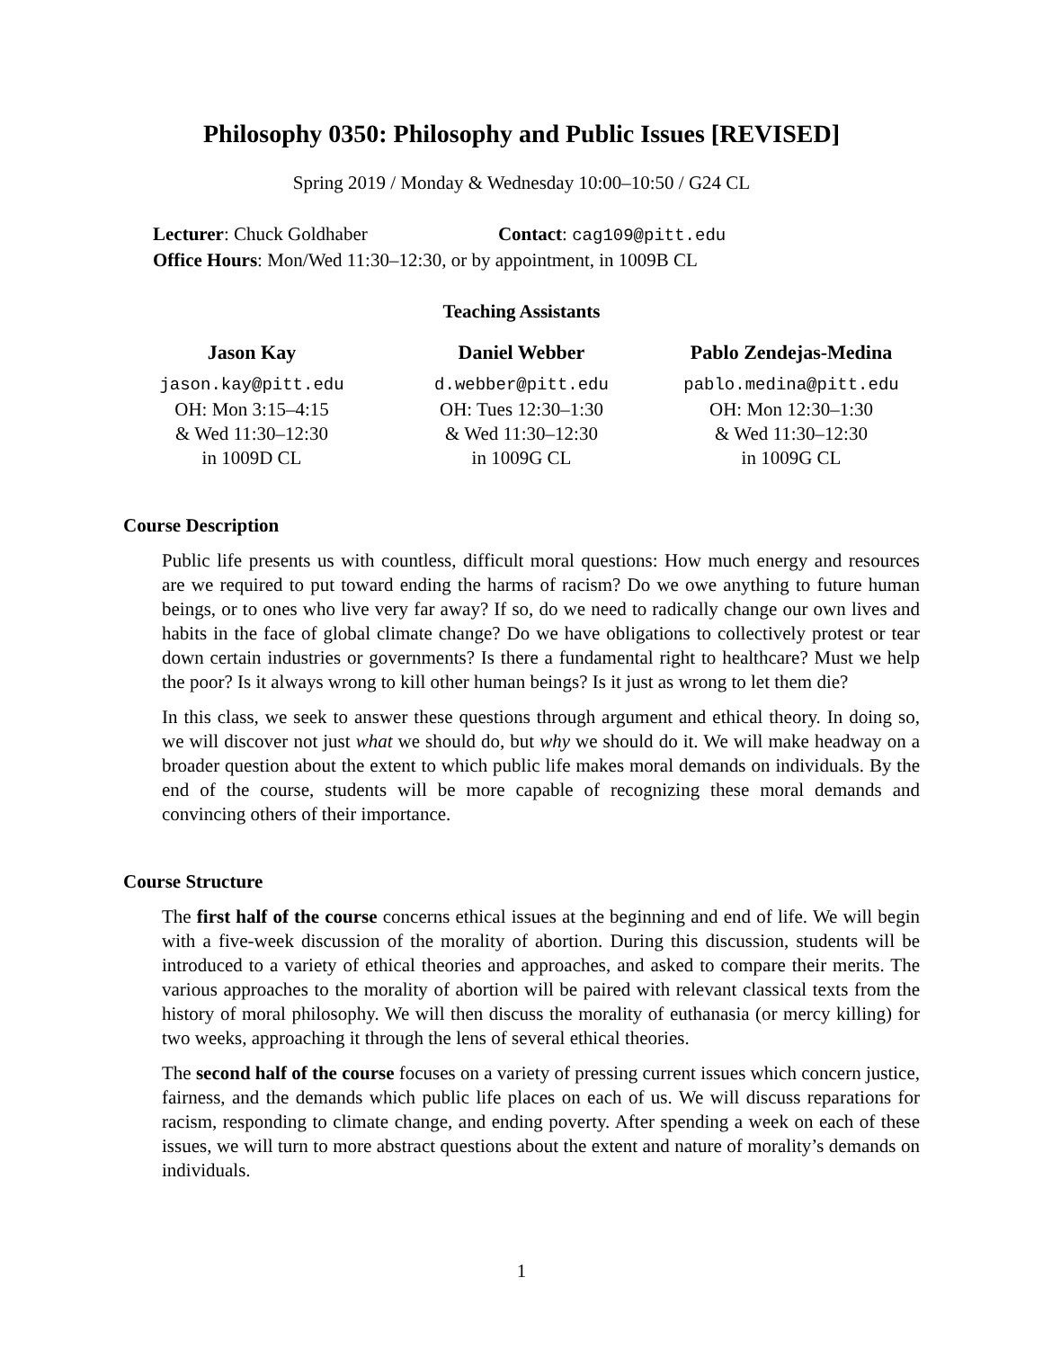Philosophy 0350: Philosophy and Public Issues [REVISED]
Spring 2019 / Monday & Wednesday 10:00–10:50 / G24 CL
Lecturer: Chuck Goldhaber Contact: cag109@pitt.edu
Office Hours: Mon/Wed 11:30–12:30, or by appointment, in 1009B CL
Teaching Assistants
Jason Kay
jason.kay@pitt.edu
OH: Mon 3:15–4:15
& Wed 11:30–12:30
in 1009D CL
Daniel Webber
d.webber@pitt.edu
OH: Tues 12:30–1:30
& Wed 11:30–12:30
in 1009G CL
Pablo Zendejas-Medina
pablo.medina@pitt.edu
OH: Mon 12:30–1:30
& Wed 11:30–12:30
in 1009G CL
Course Description
Public life presents us with countless, difficult moral questions: How much energy and resources are we required to put toward ending the harms of racism? Do we owe anything to future human beings, or to ones who live very far away? If so, do we need to radically change our own lives and habits in the face of global climate change? Do we have obligations to collectively protest or tear down certain industries or governments? Is there a fundamental right to healthcare? Must we help the poor? Is it always wrong to kill other human beings? Is it just as wrong to let them die?
In this class, we seek to answer these questions through argument and ethical theory. In doing so, we will discover not just what we should do, but why we should do it. We will make headway on a broader question about the extent to which public life makes moral demands on individuals. By the end of the course, students will be more capable of recognizing these moral demands and convincing others of their importance.
Course Structure
The first half of the course concerns ethical issues at the beginning and end of life. We will begin with a five-week discussion of the morality of abortion. During this discussion, students will be introduced to a variety of ethical theories and approaches, and asked to compare their merits. The various approaches to the morality of abortion will be paired with relevant classical texts from the history of moral philosophy. We will then discuss the morality of euthanasia (or mercy killing) for two weeks, approaching it through the lens of several ethical theories.
The second half of the course focuses on a variety of pressing current issues which concern justice, fairness, and the demands which public life places on each of us. We will discuss reparations for racism, responding to climate change, and ending poverty. After spending a week on each of these issues, we will turn to more abstract questions about the extent and nature of morality’s demands on individuals.
1